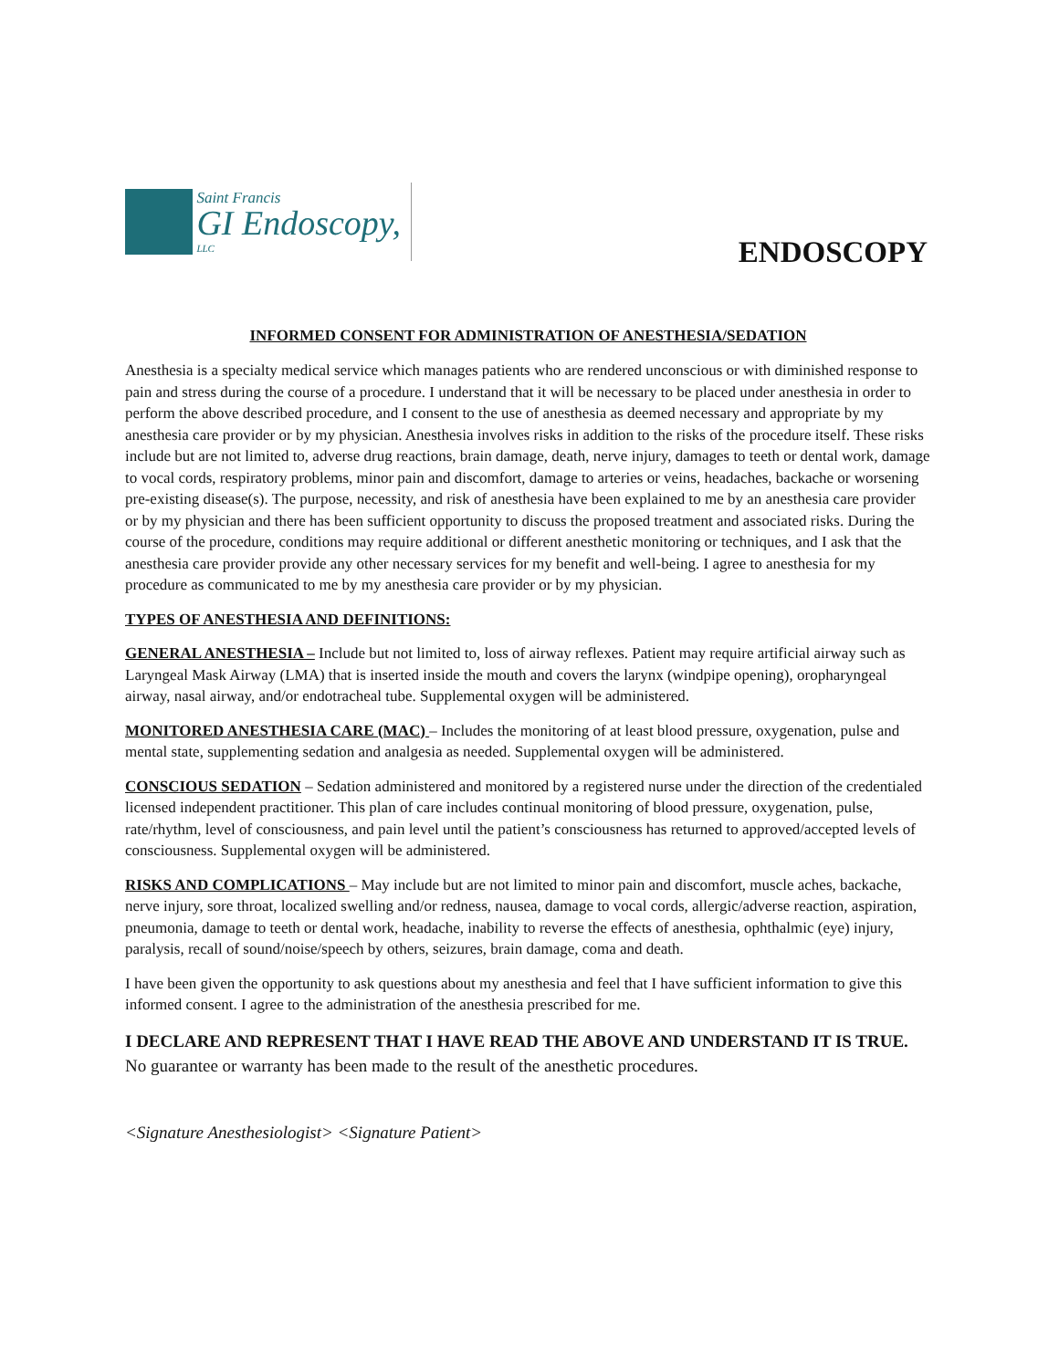Saint Francis
GI Endoscopy, LLC
ENDOSCOPY
INFORMED CONSENT FOR ADMINISTRATION OF ANESTHESIA/SEDATION
Anesthesia is a specialty medical service which manages patients who are rendered unconscious or with diminished response to pain and stress during the course of a procedure. I understand that it will be necessary to be placed under anesthesia in order to perform the above described procedure, and I consent to the use of anesthesia as deemed necessary and appropriate by my anesthesia care provider or by my physician. Anesthesia involves risks in addition to the risks of the procedure itself. These risks include but are not limited to, adverse drug reactions, brain damage, death, nerve injury, damages to teeth or dental work, damage to vocal cords, respiratory problems, minor pain and discomfort, damage to arteries or veins, headaches, backache or worsening pre-existing disease(s). The purpose, necessity, and risk of anesthesia have been explained to me by an anesthesia care provider or by my physician and there has been sufficient opportunity to discuss the proposed treatment and associated risks. During the course of the procedure, conditions may require additional or different anesthetic monitoring or techniques, and I ask that the anesthesia care provider provide any other necessary services for my benefit and well-being. I agree to anesthesia for my procedure as communicated to me by my anesthesia care provider or by my physician.
TYPES OF ANESTHESIA AND DEFINITIONS:
GENERAL ANESTHESIA – Include but not limited to, loss of airway reflexes. Patient may require artificial airway such as Laryngeal Mask Airway (LMA) that is inserted inside the mouth and covers the larynx (windpipe opening), oropharyngeal airway, nasal airway, and/or endotracheal tube. Supplemental oxygen will be administered.
MONITORED ANESTHESIA CARE (MAC) – Includes the monitoring of at least blood pressure, oxygenation, pulse and mental state, supplementing sedation and analgesia as needed. Supplemental oxygen will be administered.
CONSCIOUS SEDATION – Sedation administered and monitored by a registered nurse under the direction of the credentialed licensed independent practitioner. This plan of care includes continual monitoring of blood pressure, oxygenation, pulse, rate/rhythm, level of consciousness, and pain level until the patient’s consciousness has returned to approved/accepted levels of consciousness. Supplemental oxygen will be administered.
RISKS AND COMPLICATIONS – May include but are not limited to minor pain and discomfort, muscle aches, backache, nerve injury, sore throat, localized swelling and/or redness, nausea, damage to vocal cords, allergic/adverse reaction, aspiration, pneumonia, damage to teeth or dental work, headache, inability to reverse the effects of anesthesia, ophthalmic (eye) injury, paralysis, recall of sound/noise/speech by others, seizures, brain damage, coma and death.
I have been given the opportunity to ask questions about my anesthesia and feel that I have sufficient information to give this informed consent. I agree to the administration of the anesthesia prescribed for me.
I DECLARE AND REPRESENT THAT I HAVE READ THE ABOVE AND UNDERSTAND IT IS TRUE. No guarantee or warranty has been made to the result of the anesthetic procedures.
<Signature Anesthesiologist> <Signature Patient>